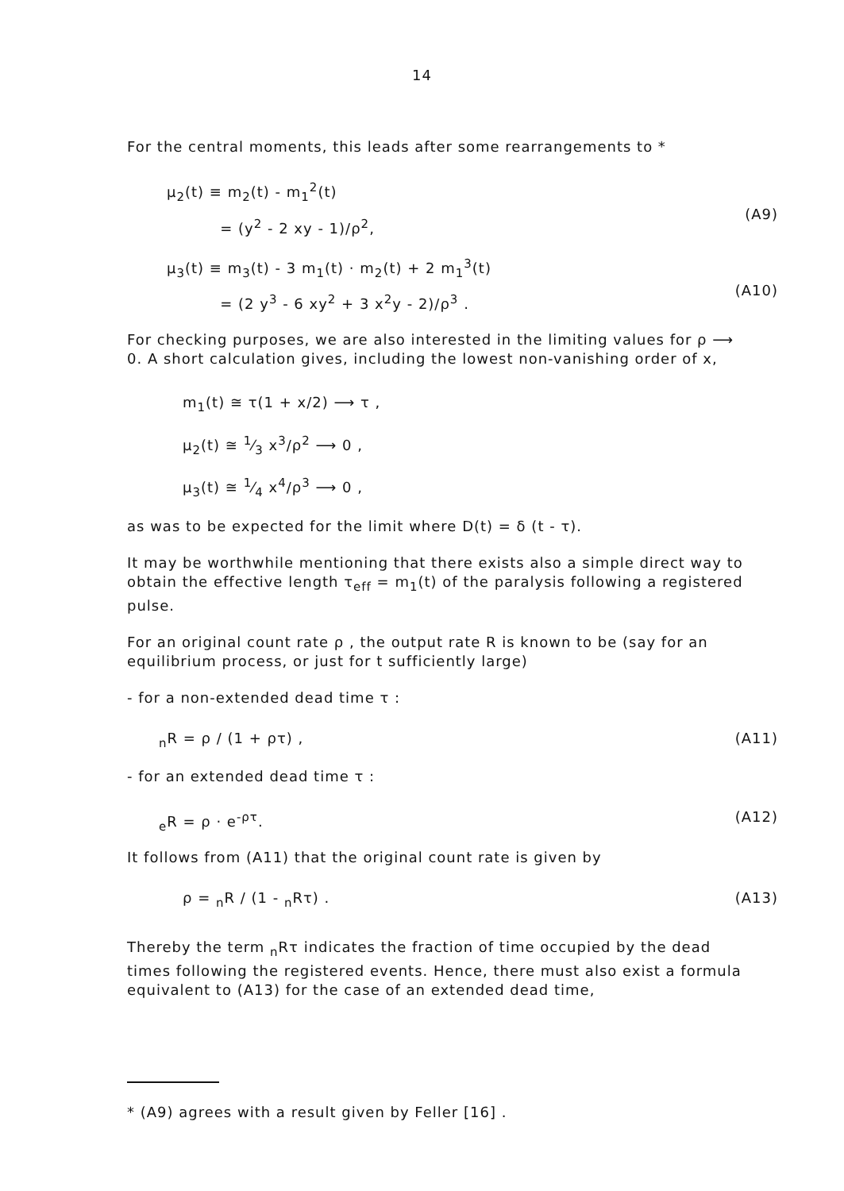14
For the central moments, this leads after some rearrangements to *
μ<sub>2</sub>(t) ≡ m<sub>2</sub>(t) - m<sub>1</sub><sup>2</sup>(t)
= (y<sup>2</sup> - 2 xy - 1)/ρ<sup>2</sup>,
(A9)
μ<sub>3</sub>(t) ≡ m<sub>3</sub>(t) - 3 m<sub>1</sub>(t) · m<sub>2</sub>(t) + 2 m<sub>1</sub><sup>3</sup>(t)
= (2 y<sup>3</sup> - 6 xy<sup>2</sup> + 3 x<sup>2</sup>y - 2)/ρ<sup>3</sup> .
(A10)
For checking purposes, we are also interested in the limiting values for ρ ⟶ 0. A short calculation gives, including the lowest non-vanishing order of x,
m<sub>1</sub>(t) ≅ τ(1 + x/2) ⟶ τ ,
μ<sub>2</sub>(t) ≅ 1⁄3 x<sup>3</sup>/ρ<sup>2</sup> ⟶ 0 ,
μ<sub>3</sub>(t) ≅ 1⁄4 x<sup>4</sup>/ρ<sup>3</sup> ⟶ 0 ,
as was to be expected for the limit where D(t) = δ (t - τ).
It may be worthwhile mentioning that there exists also a simple direct way to obtain the effective length τ<sub>eff</sub> = m<sub>1</sub>(t) of the paralysis following a registered pulse.
For an original count rate ρ , the output rate R is known to be (say for an equilibrium process, or just for t sufficiently large)
- for a non-extended dead time τ :
<sub>n</sub>R = ρ / (1 + ρτ) , (A11)
- for an extended dead time τ :
<sub>e</sub>R = ρ · e<sup>-ρτ</sup>. (A12)
It follows from (A11) that the original count rate is given by
ρ = <sub>n</sub>R / (1 - <sub>n</sub>Rτ) . (A13)
Thereby the term <sub>n</sub>Rτ indicates the fraction of time occupied by the dead times following the registered events. Hence, there must also exist a formula equivalent to (A13) for the case of an extended dead time,
* (A9) agrees with a result given by Feller [16] .